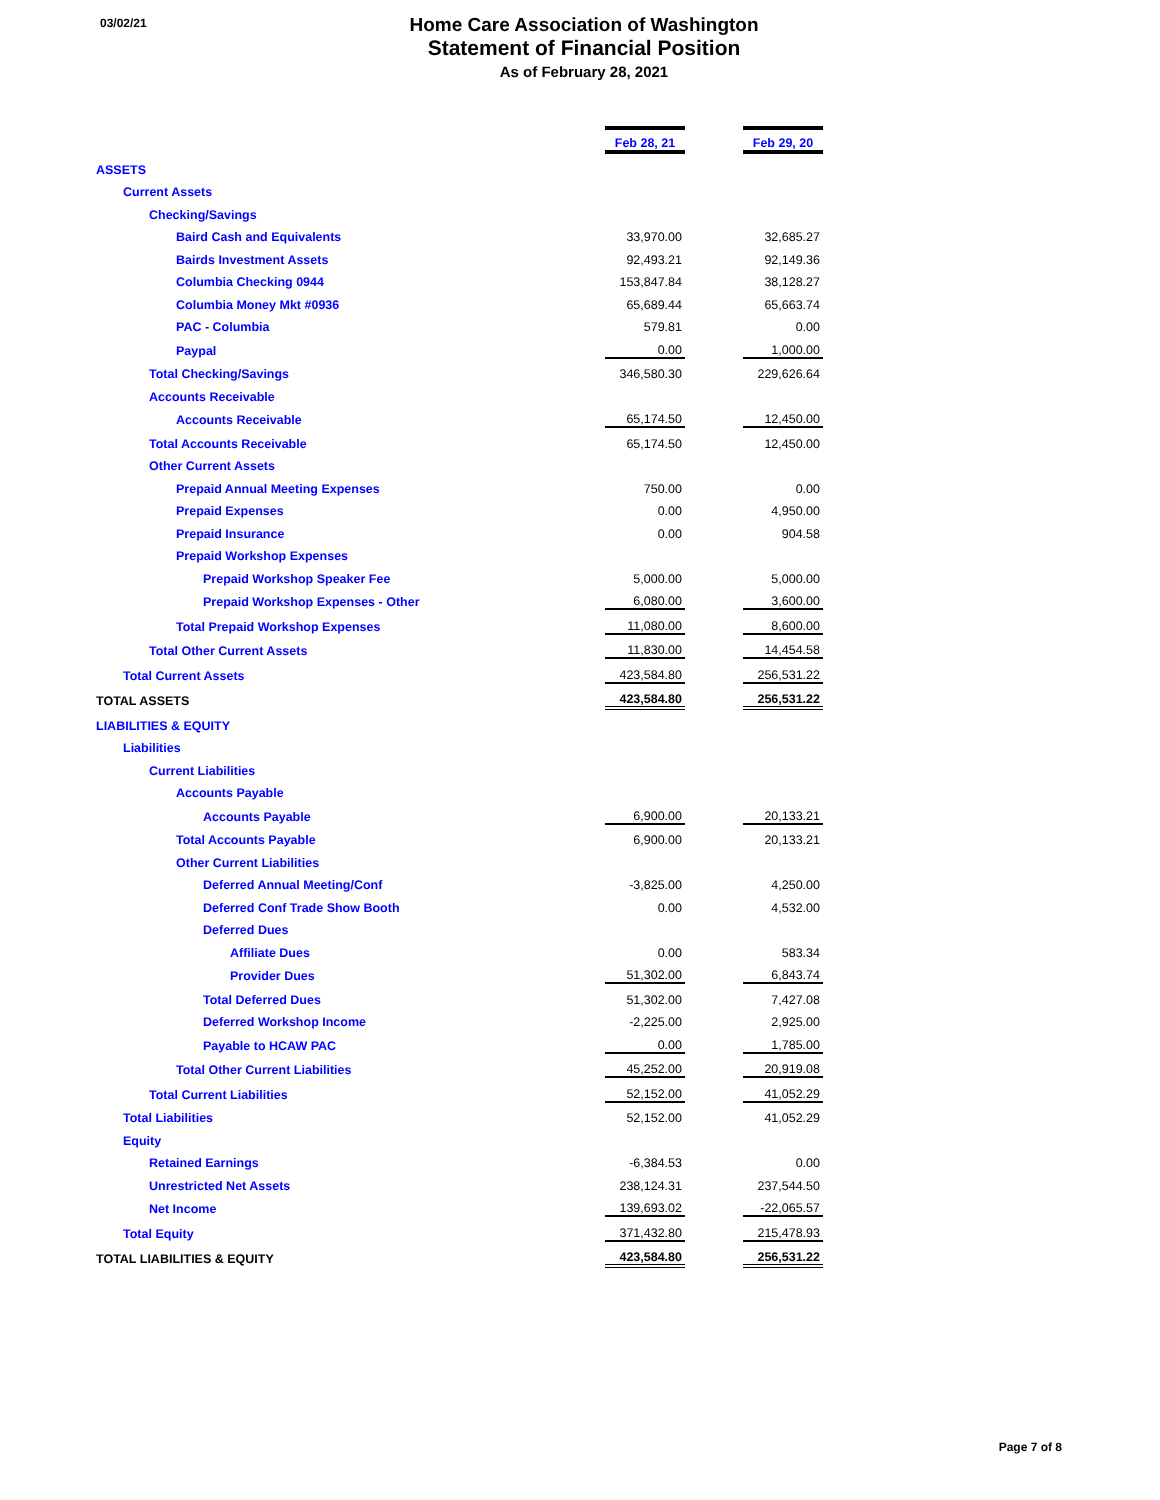03/02/21
Home Care Association of Washington
Statement of Financial Position
As of February 28, 2021
| | Feb 28, 21 | | Feb 29, 20 |
| ASSETS | | | |
| Current Assets | | | |
| Checking/Savings | | | |
| Baird Cash and Equivalents | 33,970.00 | | 32,685.27 |
| Bairds Investment Assets | 92,493.21 | | 92,149.36 |
| Columbia Checking 0944 | 153,847.84 | | 38,128.27 |
| Columbia Money Mkt #0936 | 65,689.44 | | 65,663.74 |
| PAC - Columbia | 579.81 | | 0.00 |
| Paypal | 0.00 | | 1,000.00 |
| Total Checking/Savings | 346,580.30 | | 229,626.64 |
| Accounts Receivable | | | |
| Accounts Receivable | 65,174.50 | | 12,450.00 |
| Total Accounts Receivable | 65,174.50 | | 12,450.00 |
| Other Current Assets | | | |
| Prepaid Annual Meeting Expenses | 750.00 | | 0.00 |
| Prepaid Expenses | 0.00 | | 4,950.00 |
| Prepaid Insurance | 0.00 | | 904.58 |
| Prepaid Workshop Expenses | | | |
| Prepaid Workshop Speaker Fee | 5,000.00 | | 5,000.00 |
| Prepaid Workshop Expenses - Other | 6,080.00 | | 3,600.00 |
| Total Prepaid Workshop Expenses | 11,080.00 | | 8,600.00 |
| Total Other Current Assets | 11,830.00 | | 14,454.58 |
| Total Current Assets | 423,584.80 | | 256,531.22 |
| TOTAL ASSETS | 423,584.80 | | 256,531.22 |
| LIABILITIES & EQUITY | | | |
| Liabilities | | | |
| Current Liabilities | | | |
| Accounts Payable | | | |
| Accounts Payable | 6,900.00 | | 20,133.21 |
| Total Accounts Payable | 6,900.00 | | 20,133.21 |
| Other Current Liabilities | | | |
| Deferred Annual Meeting/Conf | -3,825.00 | | 4,250.00 |
| Deferred Conf Trade Show Booth | 0.00 | | 4,532.00 |
| Deferred Dues | | | |
| Affiliate Dues | 0.00 | | 583.34 |
| Provider Dues | 51,302.00 | | 6,843.74 |
| Total Deferred Dues | 51,302.00 | | 7,427.08 |
| Deferred Workshop Income | -2,225.00 | | 2,925.00 |
| Payable to HCAW PAC | 0.00 | | 1,785.00 |
| Total Other Current Liabilities | 45,252.00 | | 20,919.08 |
| Total Current Liabilities | 52,152.00 | | 41,052.29 |
| Total Liabilities | 52,152.00 | | 41,052.29 |
| Equity | | | |
| Retained Earnings | -6,384.53 | | 0.00 |
| Unrestricted Net Assets | 238,124.31 | | 237,544.50 |
| Net Income | 139,693.02 | | -22,065.57 |
| Total Equity | 371,432.80 | | 215,478.93 |
| TOTAL LIABILITIES & EQUITY | 423,584.80 | | 256,531.22 |
Page 7 of 8